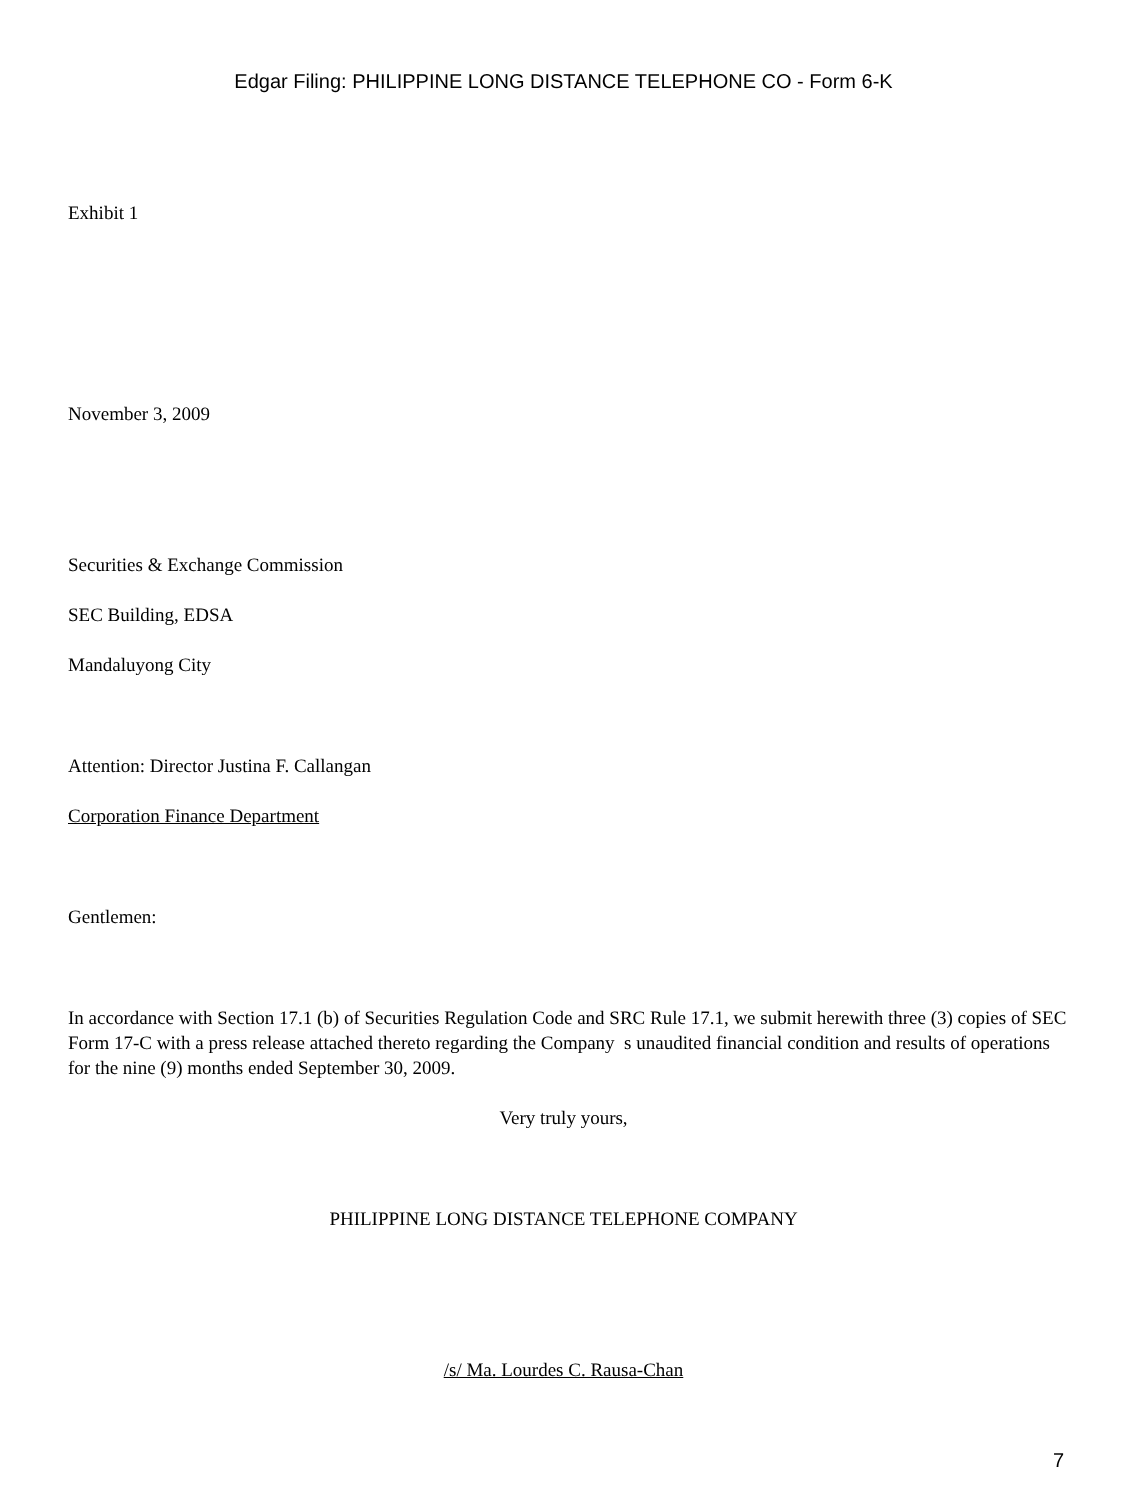Edgar Filing: PHILIPPINE LONG DISTANCE TELEPHONE CO - Form 6-K
Exhibit 1
November 3, 2009
Securities & Exchange Commission
SEC Building, EDSA
Mandaluyong City
Attention: Director Justina F. Callangan
Corporation Finance Department
Gentlemen:
In accordance with Section 17.1 (b) of Securities Regulation Code and SRC Rule 17.1, we submit herewith three (3) copies of SEC Form 17-C with a press release attached thereto regarding the Company s unaudited financial condition and results of operations for the nine (9) months ended September 30, 2009.
Very truly yours,
PHILIPPINE LONG DISTANCE TELEPHONE COMPANY
/s/ Ma. Lourdes C. Rausa-Chan
7